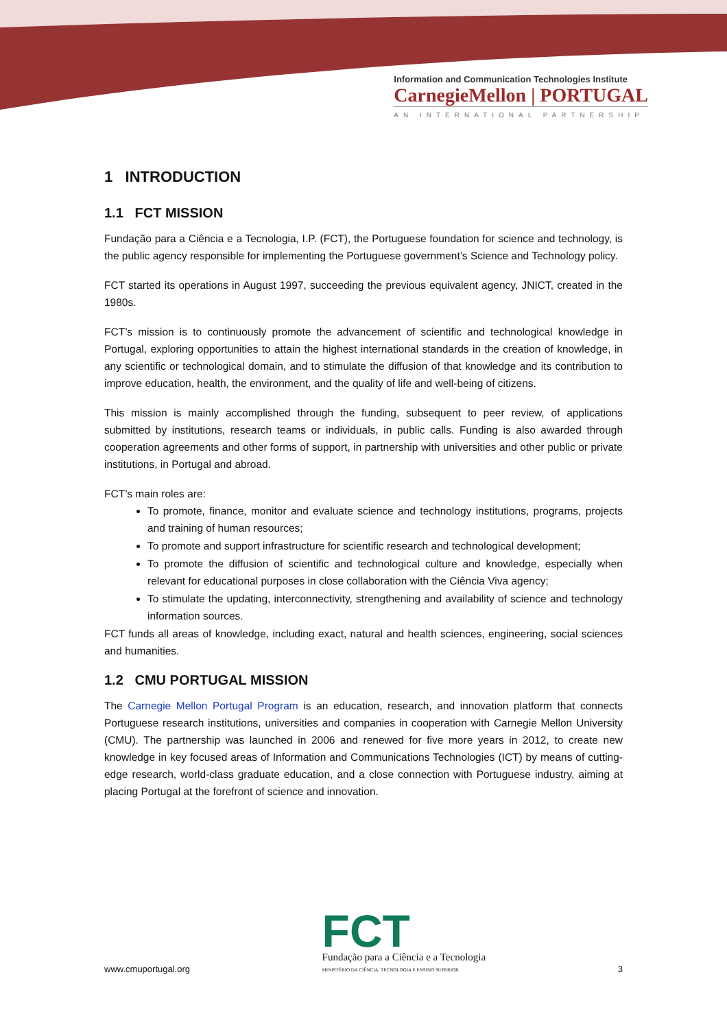Information and Communication Technologies Institute
CarnegieMellon | PORTUGAL
AN INTERNATIONAL PARTNERSHIP
1 INTRODUCTION
1.1 FCT MISSION
Fundação para a Ciência e a Tecnologia, I.P. (FCT), the Portuguese foundation for science and technology, is the public agency responsible for implementing the Portuguese government’s Science and Technology policy.
FCT started its operations in August 1997, succeeding the previous equivalent agency, JNICT, created in the 1980s.
FCT’s mission is to continuously promote the advancement of scientific and technological knowledge in Portugal, exploring opportunities to attain the highest international standards in the creation of knowledge, in any scientific or technological domain, and to stimulate the diffusion of that knowledge and its contribution to improve education, health, the environment, and the quality of life and well-being of citizens.
This mission is mainly accomplished through the funding, subsequent to peer review, of applications submitted by institutions, research teams or individuals, in public calls. Funding is also awarded through cooperation agreements and other forms of support, in partnership with universities and other public or private institutions, in Portugal and abroad.
FCT’s main roles are:
To promote, finance, monitor and evaluate science and technology institutions, programs, projects and training of human resources;
To promote and support infrastructure for scientific research and technological development;
To promote the diffusion of scientific and technological culture and knowledge, especially when relevant for educational purposes in close collaboration with the Ciência Viva agency;
To stimulate the updating, interconnectivity, strengthening and availability of science and technology information sources.
FCT funds all areas of knowledge, including exact, natural and health sciences, engineering, social sciences and humanities.
1.2 CMU PORTUGAL MISSION
The Carnegie Mellon Portugal Program is an education, research, and innovation platform that connects Portuguese research institutions, universities and companies in cooperation with Carnegie Mellon University (CMU). The partnership was launched in 2006 and renewed for five more years in 2012, to create new knowledge in key focused areas of Information and Communications Technologies (ICT) by means of cutting-edge research, world-class graduate education, and a close connection with Portuguese industry, aiming at placing Portugal at the forefront of science and innovation.
www.cmuportugal.org
FCT
Fundação para a Ciência e a Tecnologia
MINISTÉRIO DA CIÊNCIA, TECNOLOGIA E ENSINO SUPERIOR
3